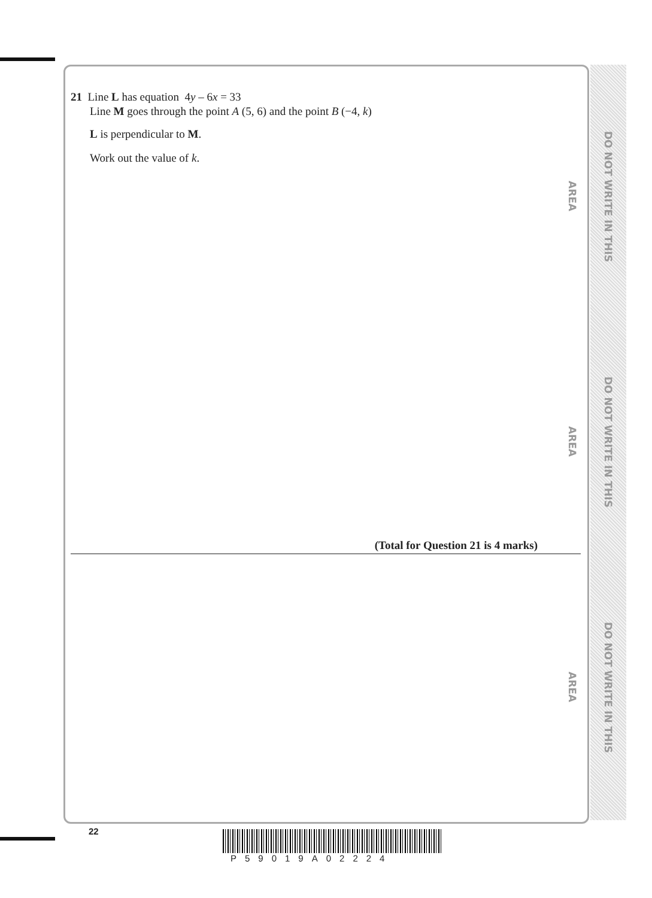DO NOT WRITE IN THIS AREA
DO NOT WRITE IN THIS AREA
DO NOT WRITE IN THIS AREA
21 Line L has equation 4y – 6x = 33
Line M goes through the point A (5, 6) and the point B (−4, k)
L is perpendicular to M.
Work out the value of k.
(Total for Question 21 is 4 marks)
22
P59019A02224